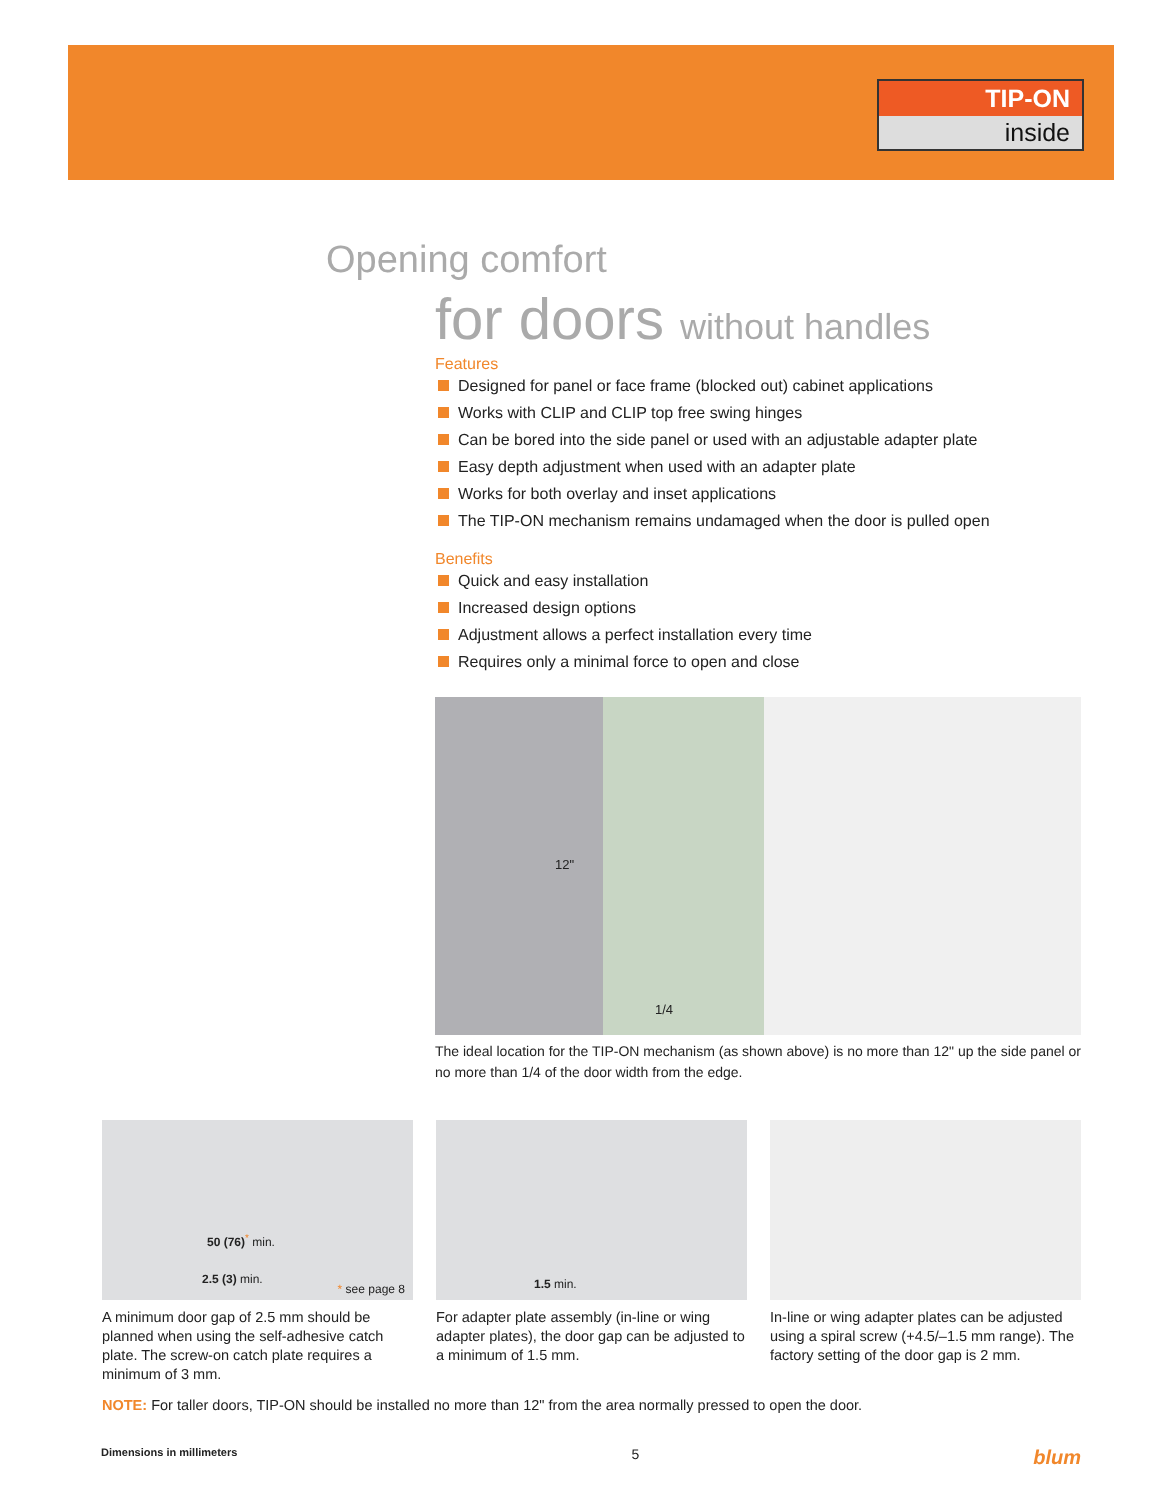TIP-ON
inside
Opening comfort
for doors without handles
Features
Designed for panel or face frame (blocked out) cabinet applications
Works with CLIP and CLIP top free swing hinges
Can be bored into the side panel or used with an adjustable adapter plate
Easy depth adjustment when used with an adapter plate
Works for both overlay and inset applications
The TIP-ON mechanism remains undamaged when the door is pulled open
Benefits
Quick and easy installation
Increased design options
Adjustment allows a perfect installation every time
Requires only a minimal force to open and close
12"
1/4
The ideal location for the TIP-ON mechanism (as shown above) is no more than 12" up the side panel or no more than 1/4 of the door width from the edge.
50 (76)<sup>*</sup> min.
2.5 (3) min.
* see page 8
A minimum door gap of 2.5 mm should be planned when using the self-adhesive catch plate. The screw-on catch plate requires a minimum of 3 mm.
1.5 min.
For adapter plate assembly (in-line or wing adapter plates), the door gap can be adjusted to a minimum of 1.5 mm.
In-line or wing adapter plates can be adjusted using a spiral screw (+4.5/–1.5 mm range). The factory setting of the door gap is 2 mm.
NOTE: For taller doors, TIP-ON should be installed no more than 12" from the area normally pressed to open the door.
Dimensions in millimeters 5 blum